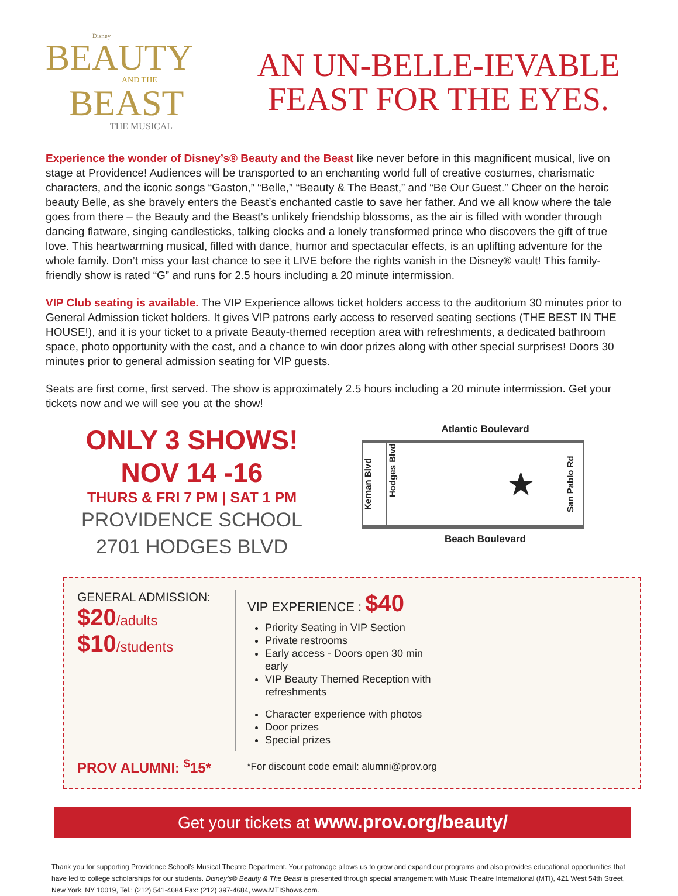Disney
BEAUTY
AND THE
BEAST
THE MUSICAL
AN UN-BELLE-IEVABLE
FEAST FOR THE EYES.
Experience the wonder of Disney’s® Beauty and the Beast like never before in this magnificent musical, live on stage at Providence! Audiences will be transported to an enchanting world full of creative costumes, charismatic characters, and the iconic songs “Gaston,” “Belle,” “Beauty & The Beast,” and “Be Our Guest.” Cheer on the heroic beauty Belle, as she bravely enters the Beast’s enchanted castle to save her father. And we all know where the tale goes from there – the Beauty and the Beast’s unlikely friendship blossoms, as the air is filled with wonder through dancing flatware, singing candlesticks, talking clocks and a lonely transformed prince who discovers the gift of true love. This heartwarming musical, filled with dance, humor and spectacular effects, is an uplifting adventure for the whole family. Don’t miss your last chance to see it LIVE before the rights vanish in the Disney® vault! This family-friendly show is rated “G” and runs for 2.5 hours including a 20 minute intermission.
VIP Club seating is available. The VIP Experience allows ticket holders access to the auditorium 30 minutes prior to General Admission ticket holders. It gives VIP patrons early access to reserved seating sections (THE BEST IN THE HOUSE!), and it is your ticket to a private Beauty-themed reception area with refreshments, a dedicated bathroom space, photo opportunity with the cast, and a chance to win door prizes along with other special surprises! Doors 30 minutes prior to general admission seating for VIP guests.
Seats are first come, first served. The show is approximately 2.5 hours including a 20 minute intermission. Get your tickets now and we will see you at the show!
ONLY 3 SHOWS!
NOV 14 -16
THURS & FRI 7 PM | SAT 1 PM
PROVIDENCE SCHOOL
2701 HODGES BLVD
Atlantic Boulevard
Kernan Blvd
Hodges Blvd
★
San Pablo Rd
Beach Boulevard
GENERAL ADMISSION:
$20/adults
$10/students
VIP EXPERIENCE : $40
Priority Seating in VIP Section
Private restrooms
Early access - Doors open 30 min early
VIP Beauty Themed Reception with refreshments
Character experience with photos
Door prizes
Special prizes
PROV ALUMNI: <sup>$</sup>15* *For discount code email: alumni@prov.org
Get your tickets at www.prov.org/beauty/
Thank you for supporting Providence School’s Musical Theatre Department. Your patronage allows us to grow and expand our programs and also provides educational opportunities that have led to college scholarships for our students. Disney’s® Beauty & The Beast is presented through special arrangement with Music Theatre International (MTI), 421 West 54th Street, New York, NY 10019, Tel.: (212) 541-4684 Fax: (212) 397-4684, www.MTIShows.com.